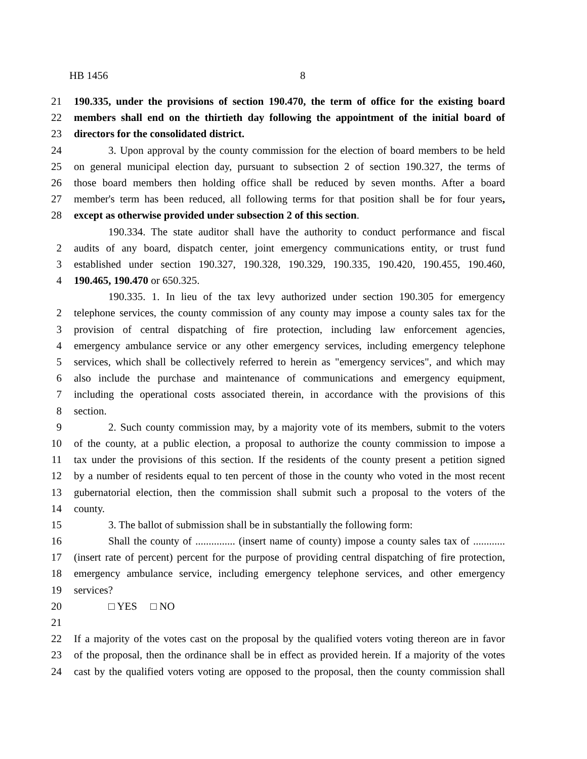HB 1456 8
21 190.335, under the provisions of section 190.470, the term of office for the existing board
22 members shall end on the thirtieth day following the appointment of the initial board of
23 directors for the consolidated district.
24 3. Upon approval by the county commission for the election of board members to be held
25 on general municipal election day, pursuant to subsection 2 of section 190.327, the terms of
26 those board members then holding office shall be reduced by seven months. After a board
27 member's term has been reduced, all following terms for that position shall be for four years,
28 except as otherwise provided under subsection 2 of this section.
190.334. The state auditor shall have the authority to conduct performance and fiscal
2 audits of any board, dispatch center, joint emergency communications entity, or trust fund
3 established under section 190.327, 190.328, 190.329, 190.335, 190.420, 190.455, 190.460,
4 190.465, 190.470 or 650.325.
190.335. 1. In lieu of the tax levy authorized under section 190.305 for emergency
2 telephone services, the county commission of any county may impose a county sales tax for the
3 provision of central dispatching of fire protection, including law enforcement agencies,
4 emergency ambulance service or any other emergency services, including emergency telephone
5 services, which shall be collectively referred to herein as "emergency services", and which may
6 also include the purchase and maintenance of communications and emergency equipment,
7 including the operational costs associated therein, in accordance with the provisions of this
8 section.
9 2. Such county commission may, by a majority vote of its members, submit to the voters
10 of the county, at a public election, a proposal to authorize the county commission to impose a
11 tax under the provisions of this section. If the residents of the county present a petition signed
12 by a number of residents equal to ten percent of those in the county who voted in the most recent
13 gubernatorial election, then the commission shall submit such a proposal to the voters of the
14 county.
15 3. The ballot of submission shall be in substantially the following form:
16 Shall the county of ............... (insert name of county) impose a county sales tax of ............
17 (insert rate of percent) percent for the purpose of providing central dispatching of fire protection,
18 emergency ambulance service, including emergency telephone services, and other emergency
19 services?
20 □ YES □ NO
21
22 If a majority of the votes cast on the proposal by the qualified voters voting thereon are in favor
23 of the proposal, then the ordinance shall be in effect as provided herein. If a majority of the votes
24 cast by the qualified voters voting are opposed to the proposal, then the county commission shall